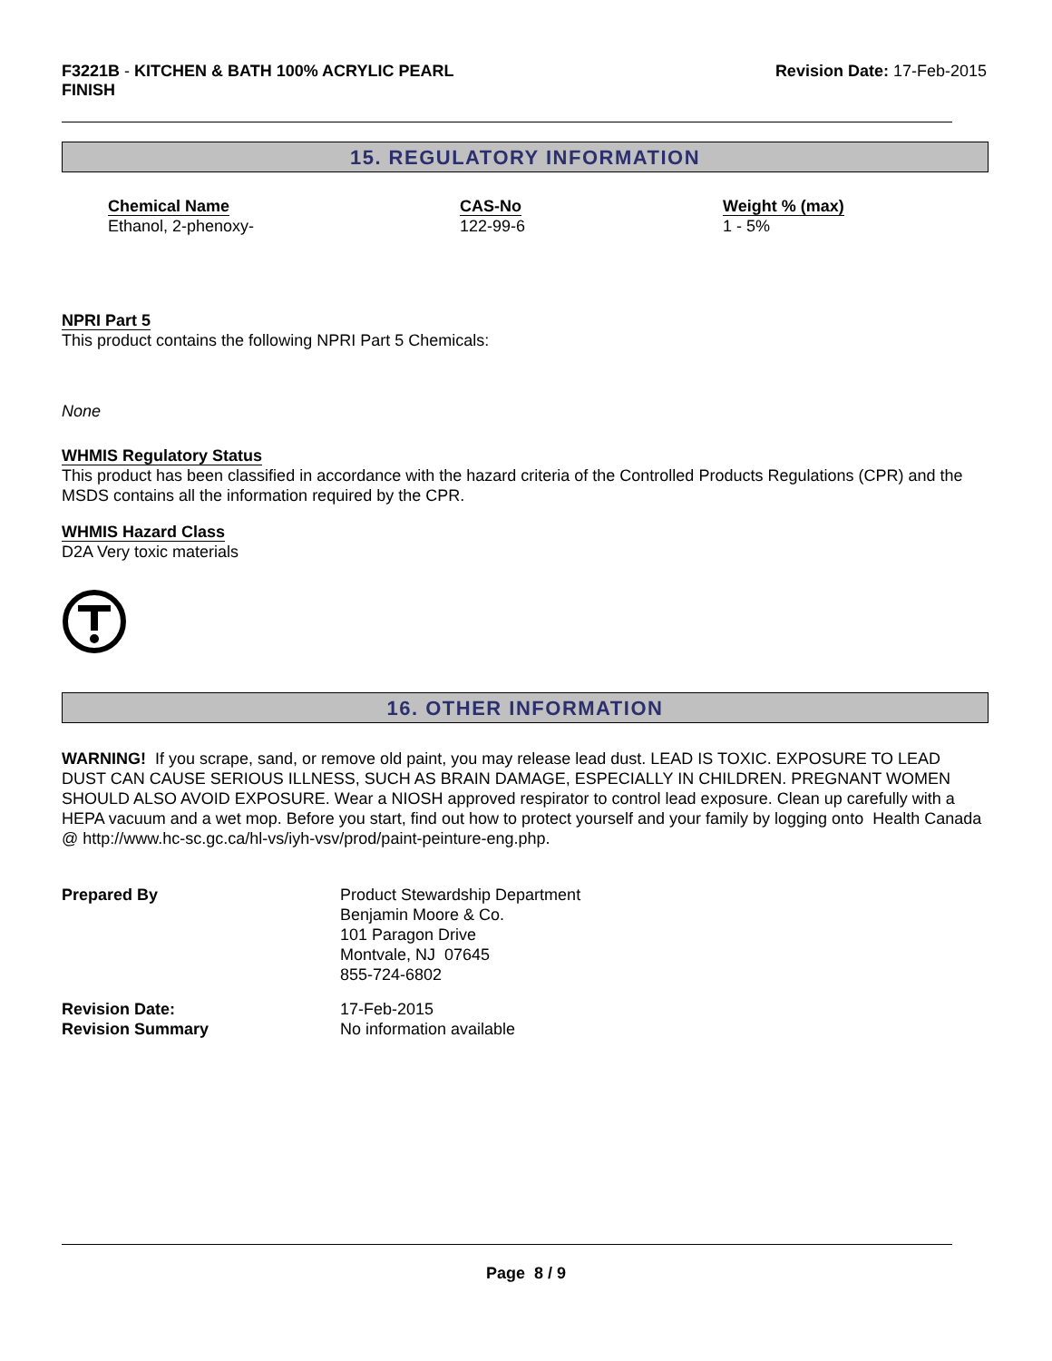F3221B - KITCHEN & BATH 100% ACRYLIC PEARL
FINISH
Revision Date: 17-Feb-2015
15. REGULATORY INFORMATION
| Chemical Name | CAS-No | Weight % (max) |
| --- | --- | --- |
| Ethanol, 2-phenoxy- | 122-99-6 | 1 - 5% |
NPRI Part 5
This product contains the following NPRI Part 5 Chemicals:
None
WHMIS Regulatory Status
This product has been classified in accordance with the hazard criteria of the Controlled Products Regulations (CPR) and the MSDS contains all the information required by the CPR.
WHMIS Hazard Class
D2A Very toxic materials
16. OTHER INFORMATION
WARNING! If you scrape, sand, or remove old paint, you may release lead dust. LEAD IS TOXIC. EXPOSURE TO LEAD DUST CAN CAUSE SERIOUS ILLNESS, SUCH AS BRAIN DAMAGE, ESPECIALLY IN CHILDREN. PREGNANT WOMEN SHOULD ALSO AVOID EXPOSURE. Wear a NIOSH approved respirator to control lead exposure. Clean up carefully with a HEPA vacuum and a wet mop. Before you start, find out how to protect yourself and your family by logging onto Health Canada @ http://www.hc-sc.gc.ca/hl-vs/iyh-vsv/prod/paint-peinture-eng.php.
| Prepared By | Product Stewardship Department Benjamin Moore & Co. 101 Paragon Drive Montvale, NJ 07645 855-724-6802 |
| Revision Date: | 17-Feb-2015 |
| Revision Summary | No information available |
Page 8 / 9